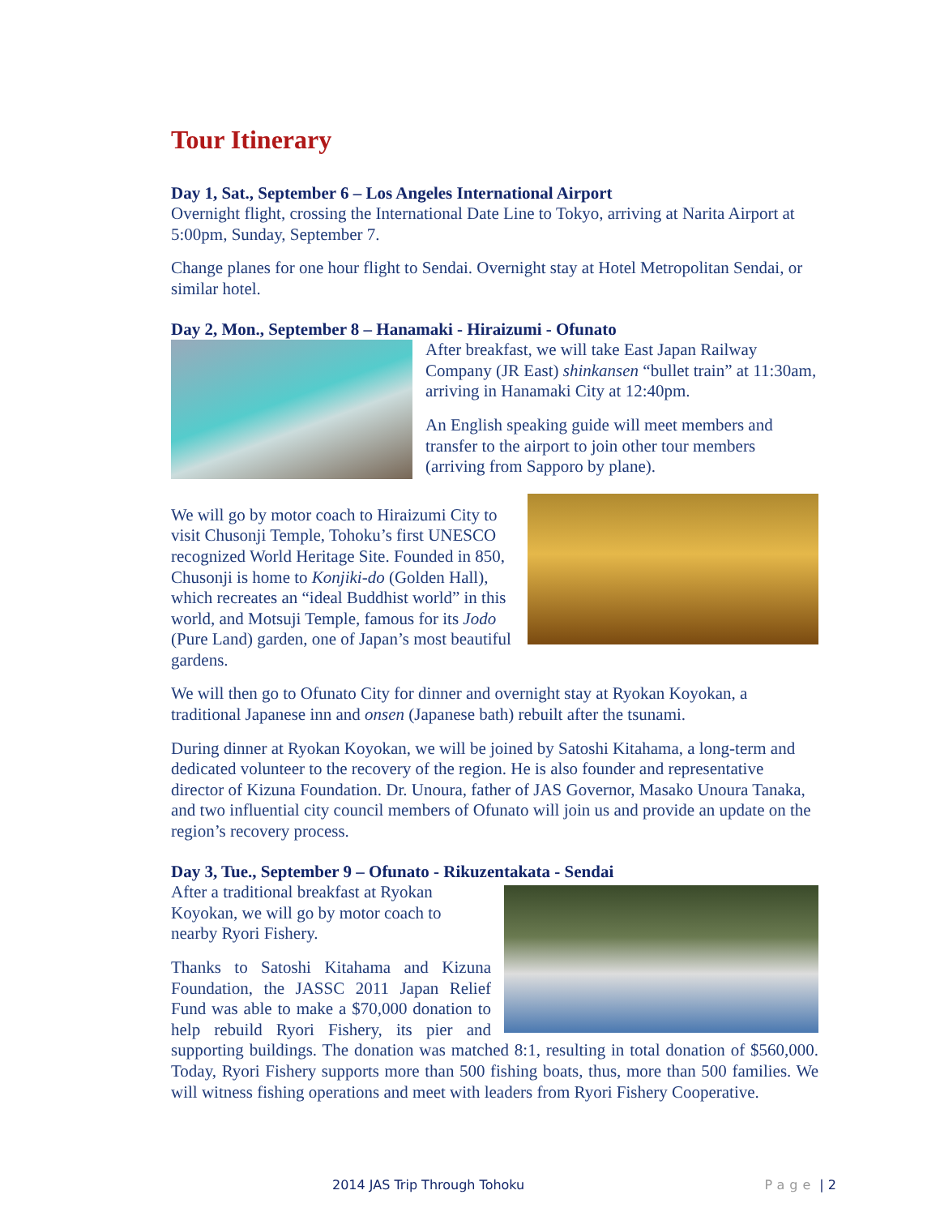Tour Itinerary
Day 1, Sat., September 6 – Los Angeles International Airport
Overnight flight, crossing the International Date Line to Tokyo, arriving at Narita Airport at 5:00pm, Sunday, September 7.
Change planes for one hour flight to Sendai. Overnight stay at Hotel Metropolitan Sendai, or similar hotel.
Day 2, Mon., September 8 – Hanamaki - Hiraizumi - Ofunato
After breakfast, we will take East Japan Railway Company (JR East) shinkansen “bullet train” at 11:30am, arriving in Hanamaki City at 12:40pm.
An English speaking guide will meet members and transfer to the airport to join other tour members (arriving from Sapporo by plane).
We will go by motor coach to Hiraizumi City to visit Chusonji Temple, Tohoku’s first UNESCO recognized World Heritage Site. Founded in 850, Chusonji is home to Konjiki-do (Golden Hall), which recreates an “ideal Buddhist world” in this world, and Motsuji Temple, famous for its Jodo (Pure Land) garden, one of Japan’s most beautiful gardens.
We will then go to Ofunato City for dinner and overnight stay at Ryokan Koyokan, a traditional Japanese inn and onsen (Japanese bath) rebuilt after the tsunami.
During dinner at Ryokan Koyokan, we will be joined by Satoshi Kitahama, a long-term and dedicated volunteer to the recovery of the region. He is also founder and representative director of Kizuna Foundation. Dr. Unoura, father of JAS Governor, Masako Unoura Tanaka, and two influential city council members of Ofunato will join us and provide an update on the region’s recovery process.
Day 3, Tue., September 9 – Ofunato - Rikuzentakata - Sendai
After a traditional breakfast at Ryokan Koyokan, we will go by motor coach to nearby Ryori Fishery.
Thanks to Satoshi Kitahama and Kizuna Foundation, the JASSC 2011 Japan Relief Fund was able to make a $70,000 donation to help rebuild Ryori Fishery, its pier and supporting buildings. The donation was matched 8:1, resulting in total donation of $560,000. Today, Ryori Fishery supports more than 500 fishing boats, thus, more than 500 families. We will witness fishing operations and meet with leaders from Ryori Fishery Cooperative.
2014 JAS Trip Through Tohoku Page | 2